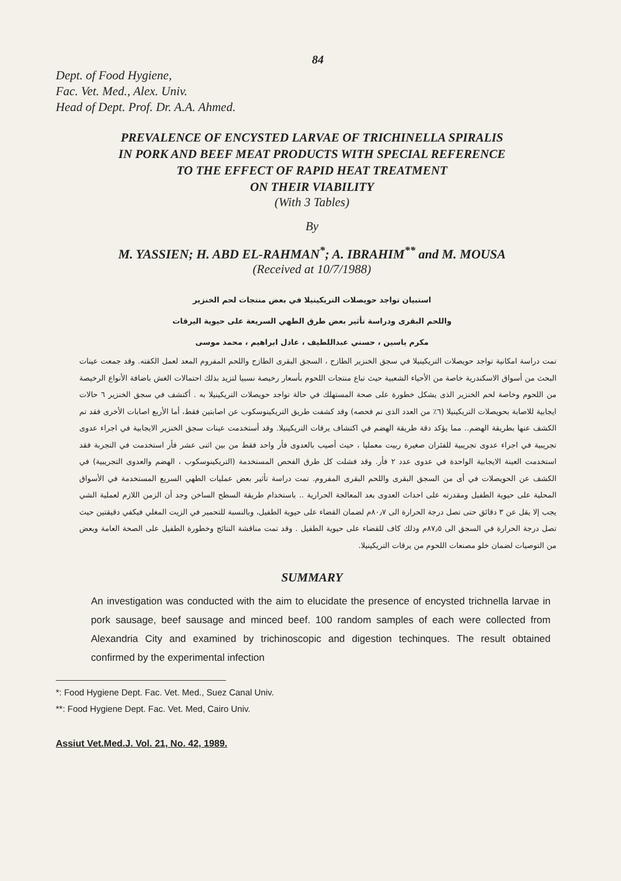84
Dept. of Food Hygiene,
Fac. Vet. Med., Alex. Univ.
Head of Dept. Prof. Dr. A.A. Ahmed.
PREVALENCE OF ENCYSTED LARVAE OF TRICHINELLA SPIRALIS
IN PORK AND BEEF MEAT PRODUCTS WITH SPECIAL REFERENCE
TO THE EFFECT OF RAPID HEAT TREATMENT
ON THEIR VIABILITY
(With 3 Tables)
By
M. YASSIEN; H. ABD EL-RAHMAN<sup>*</sup>; A. IBRAHIM<sup>**</sup> and M. MOUSA
(Received at 10/7/1988)
استبيان تواجد حويصلات التريكينيلا في بعض منتجات لحم الخنزير
واللحم البقرى ودراسة تأثير بعض طرق الطهي السريعة على حيوية اليرقات
مكرم ياسين ، حسني عبداللطيف ، عادل ابراهيم ، محمد موسى
تمت دراسة امكانية تواجد حويصلات التريكينيلا في سجق الخنزير الطازج ، السجق البقرى الطازج واللحم المفروم المعد لعمل الكفته. وقد جمعت عينات البحث من أسواق الاسكندرية خاصة من الأحياء الشعبية حيث تباع منتجات اللحوم بأسعار رخيصة نسبيا لتزيد بذلك احتمالات الغش باضافة الأنواع الرخيصة من اللحوم وخاصة لحم الخنزير الذى يشكل خطورة على صحة المستهلك في حالة تواجد حويصلات التريكينيلا به . أكتشف في سجق الخنزير ٦ حالات ايجابية للاصابة بحويصلات التريكينيلا (٦٪ من العدد الذى تم فحصه) وقد كشفت طريق التريكينوسكوب عن اصابتين فقط، أما الأربع اصابات الأخرى فقد تم الكشف عنها بطريقة الهضم.. مما يؤكد دقة طريقة الهضم في اكتشاف يرقات التريكينيلا. وقد أستخدمت عينات سجق الخنزير الايجابية في اجراء عدوى تجريبية في اجراء عدوى تجريبية للفئران صغيرة ربيت معمليا ، حيث أصيب بالعدوى فأر واحد فقط من بين اثنى عشر فأر استخدمت في التجربة فقد استخدمت العينة الايجابية الواحدة في عدوى عدد ٢ فأر. وقد فشلت كل طرق الفحص المستخدمة (التريكينوسكوب ، الهضم والعدوى التجريبية) في الكشف عن الحويصلات في أى من السجق البقرى واللحم البقرى المفروم. تمت دراسة تأثير بعض عمليات الطهي السريع المستخدمة في الأسواق المحلية على حيوية الطفيل ومقدرته على احداث العدوى بعد المعالجة الحرارية .. باستخدام طريقة السطح الساخن وجد أن الزمن اللازم لعملية الشي يجب إلا يقل عن ٣ دقائق حتى تصل درجة الحرارة الى ٨٠٫٧م لضمان القضاء على حيوية الطفيل، وبالنسبة للتحمير في الزيت المغلي فيكفي دقيقتين حيث تصل درجة الحرارة في السجق الى ٨٧٫٥م وذلك كاف للقضاء على حيوية الطفيل . وقد تمت مناقشة النتائج وخطورة الطفيل على الصحة العامة وبعض من التوصيات لضمان خلو مصنعات اللحوم من يرقات التريكينيلا.
SUMMARY
An investigation was conducted with the aim to elucidate the presence of encysted trichnella larvae in pork sausage, beef sausage and minced beef. 100 random samples of each were collected from Alexandria City and examined by trichinoscopic and digestion techinques. The result obtained confirmed by the experimental infection
*: Food Hygiene Dept. Fac. Vet. Med., Suez Canal Univ.
**: Food Hygiene Dept. Fac. Vet. Med, Cairo Univ.
Assiut Vet.Med.J. Vol. 21, No. 42, 1989.